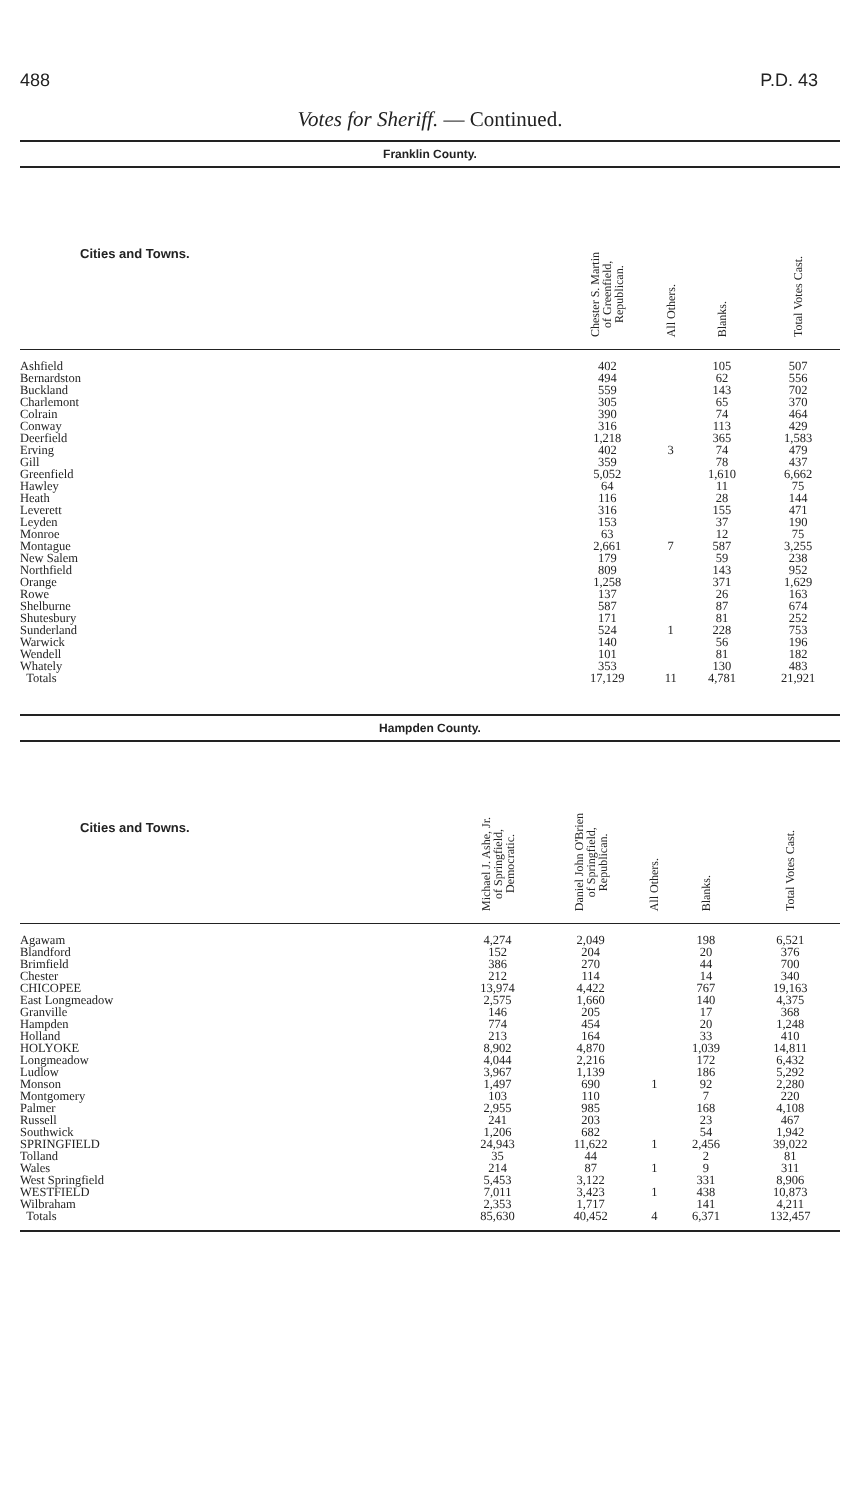488 P.D. 43
Votes for Sheriff. — Continued.
Franklin County.
| Cities and Towns. | Chester S. Martin of Greenfield, Republican. | All Others. | Blanks. | Total Votes Cast. |
| --- | --- | --- | --- | --- |
| Ashfield | 402 | | 105 | 507 |
| Bernardston | 494 | | 62 | 556 |
| Buckland | 559 | | 143 | 702 |
| Charlemont | 305 | | 65 | 370 |
| Colrain | 390 | | 74 | 464 |
| Conway | 316 | | 113 | 429 |
| Deerfield | 1,218 | | 365 | 1,583 |
| Erving | 402 | 3 | 74 | 479 |
| Gill | 359 | | 78 | 437 |
| Greenfield | 5,052 | | 1,610 | 6,662 |
| Hawley | 64 | | 11 | 75 |
| Heath | 116 | | 28 | 144 |
| Leverett | 316 | | 155 | 471 |
| Leyden | 153 | | 37 | 190 |
| Monroe | 63 | | 12 | 75 |
| Montague | 2,661 | 7 | 587 | 3,255 |
| New Salem | 179 | | 59 | 238 |
| Northfield | 809 | | 143 | 952 |
| Orange | 1,258 | | 371 | 1,629 |
| Rowe | 137 | | 26 | 163 |
| Shelburne | 587 | | 87 | 674 |
| Shutesbury | 171 | | 81 | 252 |
| Sunderland | 524 | 1 | 228 | 753 |
| Warwick | 140 | | 56 | 196 |
| Wendell | 101 | | 81 | 182 |
| Whately | 353 | | 130 | 483 |
| Totals | 17,129 | 11 | 4,781 | 21,921 |
Hampden County.
| Cities and Towns. | Michael J. Ashe, Jr. of Springfield, Democratic. | Daniel John O'Brien of Springfield, Republican. | All Others. | Blanks. | Total Votes Cast. |
| --- | --- | --- | --- | --- | --- |
| Agawam | 4,274 | 2,049 | | 198 | 6,521 |
| Blandford | 152 | 204 | | 20 | 376 |
| Brimfield | 386 | 270 | | 44 | 700 |
| Chester | 212 | 114 | | 14 | 340 |
| CHICOPEE | 13,974 | 4,422 | | 767 | 19,163 |
| East Longmeadow | 2,575 | 1,660 | | 140 | 4,375 |
| Granville | 146 | 205 | | 17 | 368 |
| Hampden | 774 | 454 | | 20 | 1,248 |
| Holland | 213 | 164 | | 33 | 410 |
| HOLYOKE | 8,902 | 4,870 | | 1,039 | 14,811 |
| Longmeadow | 4,044 | 2,216 | | 172 | 6,432 |
| Ludlow | 3,967 | 1,139 | | 186 | 5,292 |
| Monson | 1,497 | 690 | 1 | 92 | 2,280 |
| Montgomery | 103 | 110 | | 7 | 220 |
| Palmer | 2,955 | 985 | | 168 | 4,108 |
| Russell | 241 | 203 | | 23 | 467 |
| Southwick | 1,206 | 682 | | 54 | 1,942 |
| SPRINGFIELD | 24,943 | 11,622 | 1 | 2,456 | 39,022 |
| Tolland | 35 | 44 | | 2 | 81 |
| Wales | 214 | 87 | 1 | 9 | 311 |
| West Springfield | 5,453 | 3,122 | | 331 | 8,906 |
| WESTFIELD | 7,011 | 3,423 | 1 | 438 | 10,873 |
| Wilbraham | 2,353 | 1,717 | | 141 | 4,211 |
| Totals | 85,630 | 40,452 | 4 | 6,371 | 132,457 |